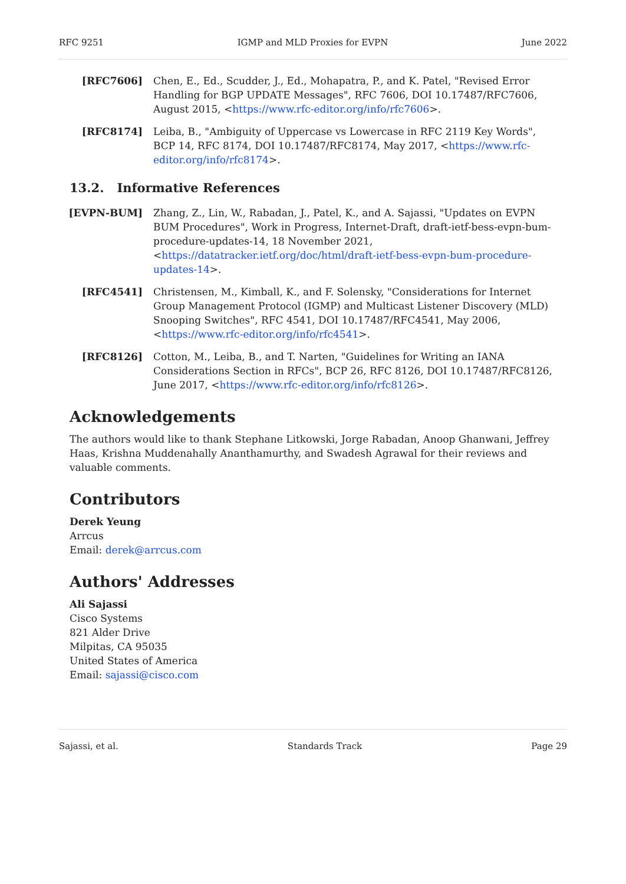RFC 9251 IGMP and MLD Proxies for EVPN June 2022
[RFC7606] Chen, E., Ed., Scudder, J., Ed., Mohapatra, P., and K. Patel, "Revised Error Handling for BGP UPDATE Messages", RFC 7606, DOI 10.17487/RFC7606, August 2015, <https://www.rfc-editor.org/info/rfc7606>.
[RFC8174] Leiba, B., "Ambiguity of Uppercase vs Lowercase in RFC 2119 Key Words", BCP 14, RFC 8174, DOI 10.17487/RFC8174, May 2017, <https://www.rfc-editor.org/info/rfc8174>.
13.2. Informative References
[EVPN-BUM] Zhang, Z., Lin, W., Rabadan, J., Patel, K., and A. Sajassi, "Updates on EVPN BUM Procedures", Work in Progress, Internet-Draft, draft-ietf-bess-evpn-bum-procedure-updates-14, 18 November 2021, <https://datatracker.ietf.org/doc/html/draft-ietf-bess-evpn-bum-procedure-updates-14>.
[RFC4541] Christensen, M., Kimball, K., and F. Solensky, "Considerations for Internet Group Management Protocol (IGMP) and Multicast Listener Discovery (MLD) Snooping Switches", RFC 4541, DOI 10.17487/RFC4541, May 2006, <https://www.rfc-editor.org/info/rfc4541>.
[RFC8126] Cotton, M., Leiba, B., and T. Narten, "Guidelines for Writing an IANA Considerations Section in RFCs", BCP 26, RFC 8126, DOI 10.17487/RFC8126, June 2017, <https://www.rfc-editor.org/info/rfc8126>.
Acknowledgements
The authors would like to thank Stephane Litkowski, Jorge Rabadan, Anoop Ghanwani, Jeffrey Haas, Krishna Muddenahally Ananthamurthy, and Swadesh Agrawal for their reviews and valuable comments.
Contributors
Derek Yeung
Arrcus
Email: derek@arrcus.com
Authors' Addresses
Ali Sajassi
Cisco Systems
821 Alder Drive
Milpitas, CA 95035
United States of America
Email: sajassi@cisco.com
Sajassi, et al. Standards Track Page 29